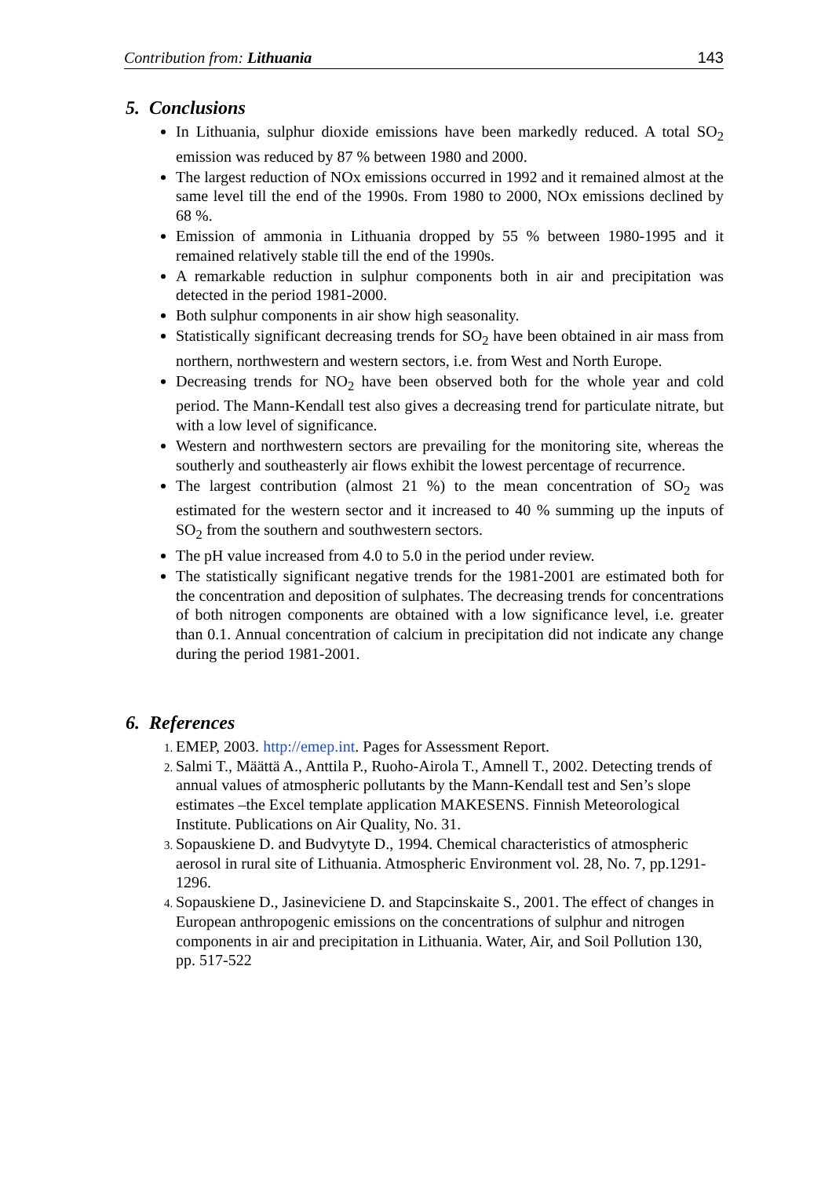Contribution from: Lithuania 143
5. Conclusions
In Lithuania, sulphur dioxide emissions have been markedly reduced. A total SO<sub>2</sub> emission was reduced by 87 % between 1980 and 2000.
The largest reduction of NOx emissions occurred in 1992 and it remained almost at the same level till the end of the 1990s. From 1980 to 2000, NOx emissions declined by 68 %.
Emission of ammonia in Lithuania dropped by 55 % between 1980-1995 and it remained relatively stable till the end of the 1990s.
A remarkable reduction in sulphur components both in air and precipitation was detected in the period 1981-2000.
Both sulphur components in air show high seasonality.
Statistically significant decreasing trends for SO<sub>2</sub> have been obtained in air mass from northern, northwestern and western sectors, i.e. from West and North Europe.
Decreasing trends for NO<sub>2</sub> have been observed both for the whole year and cold period. The Mann-Kendall test also gives a decreasing trend for particulate nitrate, but with a low level of significance.
Western and northwestern sectors are prevailing for the monitoring site, whereas the southerly and southeasterly air flows exhibit the lowest percentage of recurrence.
The largest contribution (almost 21 %) to the mean concentration of SO<sub>2</sub> was estimated for the western sector and it increased to 40 % summing up the inputs of SO<sub>2</sub> from the southern and southwestern sectors.
The pH value increased from 4.0 to 5.0 in the period under review.
The statistically significant negative trends for the 1981-2001 are estimated both for the concentration and deposition of sulphates. The decreasing trends for concentrations of both nitrogen components are obtained with a low significance level, i.e. greater than 0.1. Annual concentration of calcium in precipitation did not indicate any change during the period 1981-2001.
6. References
EMEP, 2003. http://emep.int. Pages for Assessment Report.
Salmi T., Määttä A., Anttila P., Ruoho-Airola T., Amnell T., 2002. Detecting trends of annual values of atmospheric pollutants by the Mann-Kendall test and Sen’s slope estimates –the Excel template application MAKESENS. Finnish Meteorological Institute. Publications on Air Quality, No. 31.
Sopauskiene D. and Budvytyte D., 1994. Chemical characteristics of atmospheric aerosol in rural site of Lithuania. Atmospheric Environment vol. 28, No. 7, pp.1291-1296.
Sopauskiene D., Jasineviciene D. and Stapcinskaite S., 2001. The effect of changes in European anthropogenic emissions on the concentrations of sulphur and nitrogen components in air and precipitation in Lithuania. Water, Air, and Soil Pollution 130, pp. 517-522